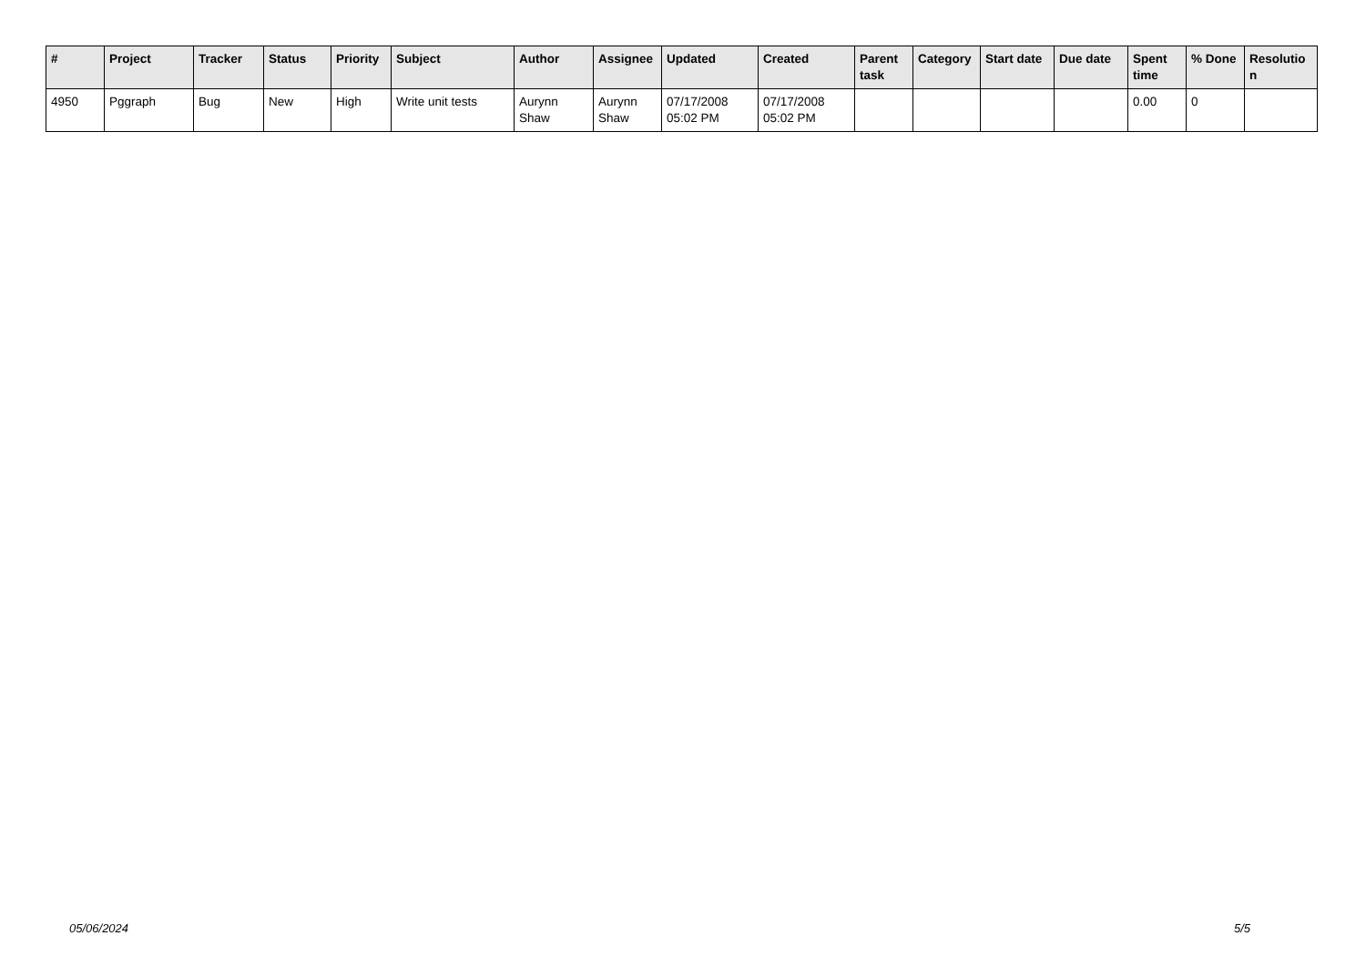| # | Project | Tracker | Status | Priority | Subject | Author | Assignee | Updated | Created | Parent task | Category | Start date | Due date | Spent time | % Done | Resolutio n |
| --- | --- | --- | --- | --- | --- | --- | --- | --- | --- | --- | --- | --- | --- | --- | --- | --- |
| 4950 | Pggraph | Bug | New | High | Write unit tests | Aurynn Shaw | Aurynn Shaw | 07/17/2008 05:02 PM | 07/17/2008 05:02 PM | | | | | 0.00 | 0 | |
05/06/2024 5/5